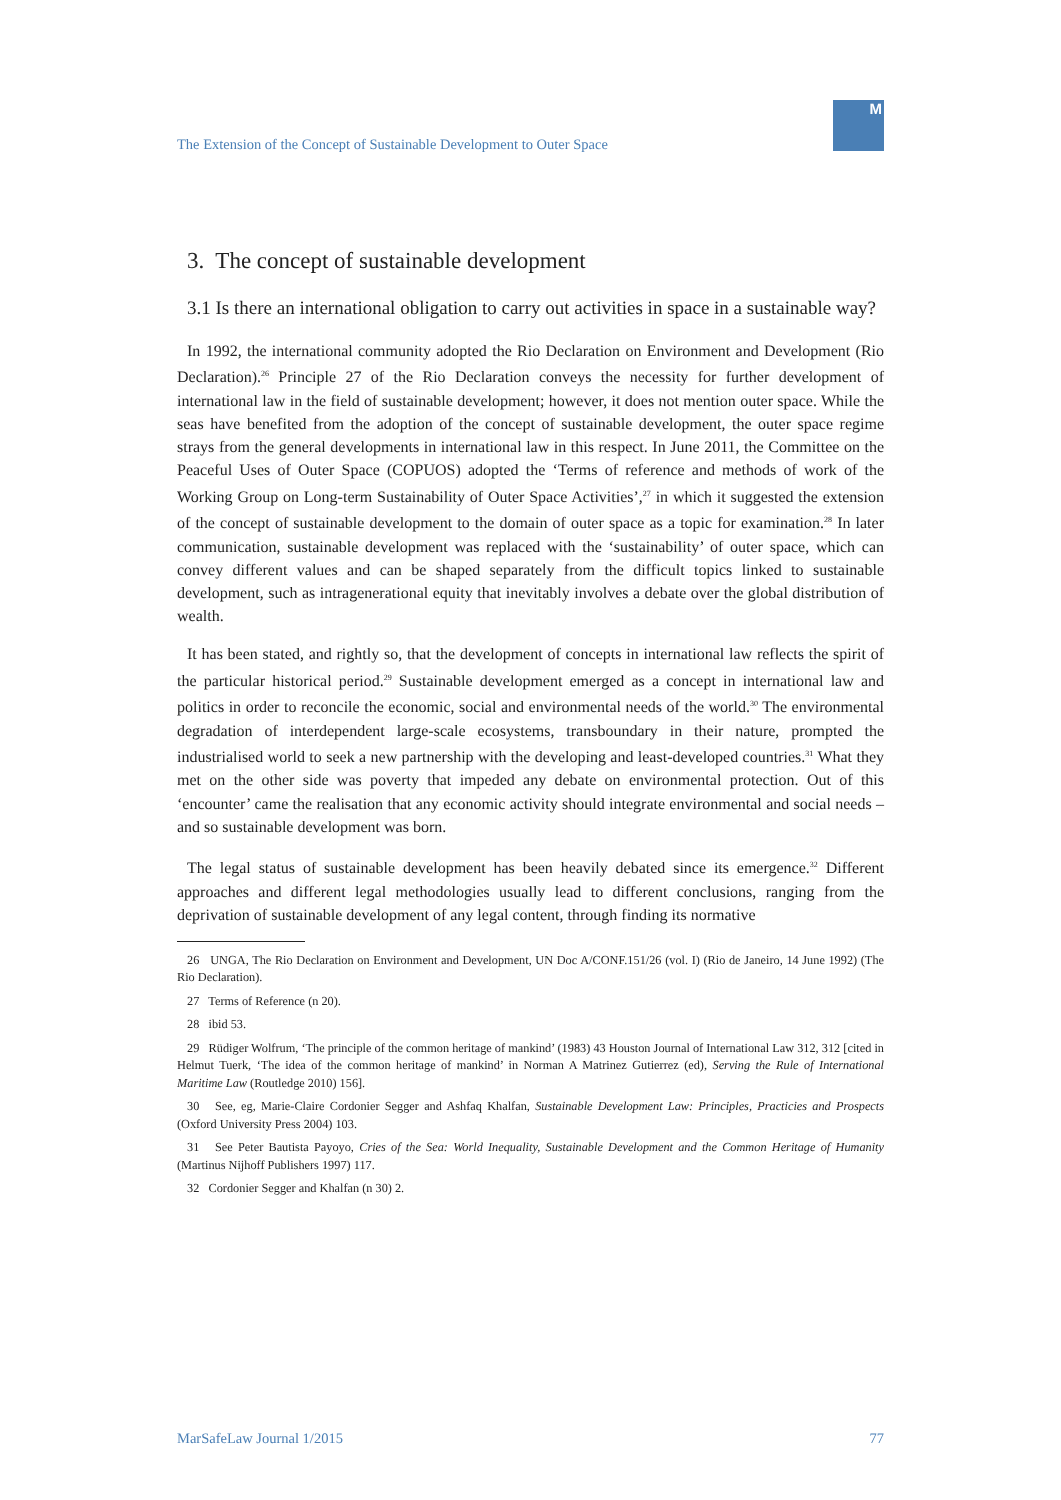The Extension of the Concept of Sustainable Development to Outer Space
M
3. The concept of sustainable development
3.1 Is there an international obligation to carry out activities in space in a sustainable way?
In 1992, the international community adopted the Rio Declaration on Environment and Development (Rio Declaration).<sup>26</sup> Principle 27 of the Rio Declaration conveys the necessity for further development of international law in the field of sustainable development; however, it does not mention outer space. While the seas have benefited from the adoption of the concept of sustainable development, the outer space regime strays from the general developments in international law in this respect. In June 2011, the Committee on the Peaceful Uses of Outer Space (COPUOS) adopted the ‘Terms of reference and methods of work of the Working Group on Long-term Sustainability of Outer Space Activities’,<sup>27</sup> in which it suggested the extension of the concept of sustainable development to the domain of outer space as a topic for examination.<sup>28</sup> In later communication, sustainable development was replaced with the ‘sustainability’ of outer space, which can convey different values and can be shaped separately from the difficult topics linked to sustainable development, such as intragenerational equity that inevitably involves a debate over the global distribution of wealth.
It has been stated, and rightly so, that the development of concepts in international law reflects the spirit of the particular historical period.<sup>29</sup> Sustainable development emerged as a concept in international law and politics in order to reconcile the economic, social and environmental needs of the world.<sup>30</sup> The environmental degradation of interdependent large-scale ecosystems, transboundary in their nature, prompted the industrialised world to seek a new partnership with the developing and least-developed countries.<sup>31</sup> What they met on the other side was poverty that impeded any debate on environmental protection. Out of this ‘encounter’ came the realisation that any economic activity should integrate environmental and social needs – and so sustainable development was born.
The legal status of sustainable development has been heavily debated since its emergence.<sup>32</sup> Different approaches and different legal methodologies usually lead to different conclusions, ranging from the deprivation of sustainable development of any legal content, through finding its normative
26 UNGA, The Rio Declaration on Environment and Development, UN Doc A/CONF.151/26 (vol. I) (Rio de Janeiro, 14 June 1992) (The Rio Declaration).
27 Terms of Reference (n 20).
28 ibid 53.
29 Rüdiger Wolfrum, ‘The principle of the common heritage of mankind’ (1983) 43 Houston Journal of International Law 312, 312 [cited in Helmut Tuerk, ‘The idea of the common heritage of mankind’ in Norman A Matrinez Gutierrez (ed), Serving the Rule of International Maritime Law (Routledge 2010) 156].
30 See, eg, Marie-Claire Cordonier Segger and Ashfaq Khalfan, Sustainable Development Law: Principles, Practicies and Prospects (Oxford University Press 2004) 103.
31 See Peter Bautista Payoyo, Cries of the Sea: World Inequality, Sustainable Development and the Common Heritage of Humanity (Martinus Nijhoff Publishers 1997) 117.
32 Cordonier Segger and Khalfan (n 30) 2.
MarSafeLaw Journal 1/2015 77